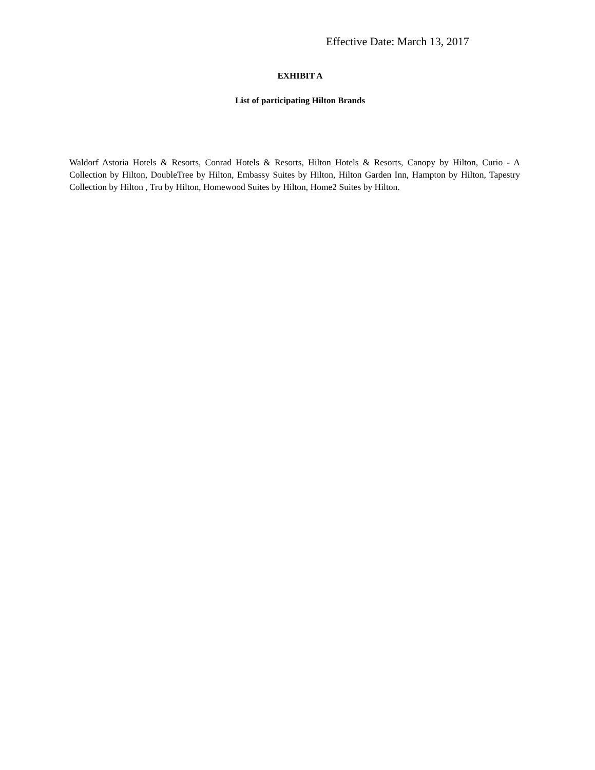Effective Date: March 13, 2017
EXHIBIT A
List of participating Hilton Brands
Waldorf Astoria Hotels & Resorts, Conrad Hotels & Resorts, Hilton Hotels & Resorts, Canopy by Hilton, Curio - A Collection by Hilton, DoubleTree by Hilton, Embassy Suites by Hilton, Hilton Garden Inn, Hampton by Hilton, Tapestry Collection by Hilton , Tru by Hilton, Homewood Suites by Hilton, Home2 Suites by Hilton.